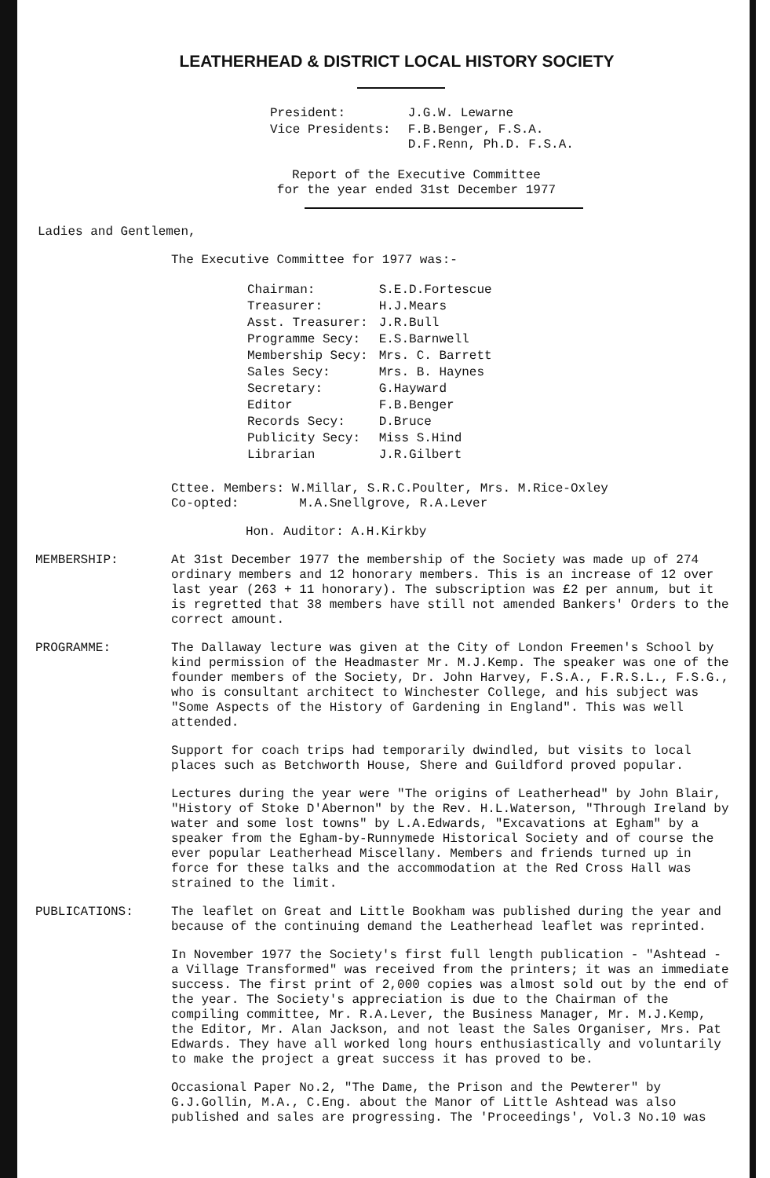LEATHERHEAD & DISTRICT LOCAL HISTORY SOCIETY
| President: | J.G.W. Lewarne |
| Vice Presidents: | F.B.Benger, F.S.A. D.F.Renn, Ph.D. F.S.A. |
Report of the Executive Committee
for the year ended 31st December 1977
Ladies and Gentlemen,
The Executive Committee for 1977 was:-
| Chairman: | S.E.D.Fortescue |
| Treasurer: | H.J.Mears |
| Asst. Treasurer: | J.R.Bull |
| Programme Secy: | E.S.Barnwell |
| Membership Secy: | Mrs. C. Barrett |
| Sales Secy: | Mrs. B. Haynes |
| Secretary: | G.Hayward |
| Editor | F.B.Benger |
| Records Secy: | D.Bruce |
| Publicity Secy: | Miss S.Hind |
| Librarian | J.R.Gilbert |
Cttee. Members: W.Millar, S.R.C.Poulter, Mrs. M.Rice-Oxley
Co-opted: M.A.Snellgrove, R.A.Lever
Hon. Auditor: A.H.Kirkby
MEMBERSHIP: At 31st December 1977 the membership of the Society was made up of 274 ordinary members and 12 honorary members. This is an increase of 12 over last year (263 + 11 honorary). The subscription was £2 per annum, but it is regretted that 38 members have still not amended Bankers' Orders to the correct amount.
PROGRAMME: The Dallaway lecture was given at the City of London Freemen's School by kind permission of the Headmaster Mr. M.J.Kemp. The speaker was one of the founder members of the Society, Dr. John Harvey, F.S.A., F.R.S.L., F.S.G., who is consultant architect to Winchester College, and his subject was "Some Aspects of the History of Gardening in England". This was well attended.
Support for coach trips had temporarily dwindled, but visits to local places such as Betchworth House, Shere and Guildford proved popular.
Lectures during the year were "The origins of Leatherhead" by John Blair, "History of Stoke D'Abernon" by the Rev. H.L.Waterson, "Through Ireland by water and some lost towns" by L.A.Edwards, "Excavations at Egham" by a speaker from the Egham-by-Runnymede Historical Society and of course the ever popular Leatherhead Miscellany. Members and friends turned up in force for these talks and the accommodation at the Red Cross Hall was strained to the limit.
PUBLICATIONS: The leaflet on Great and Little Bookham was published during the year and because of the continuing demand the Leatherhead leaflet was reprinted.
In November 1977 the Society's first full length publication - "Ashtead - a Village Transformed" was received from the printers; it was an immediate success. The first print of 2,000 copies was almost sold out by the end of the year. The Society's appreciation is due to the Chairman of the compiling committee, Mr. R.A.Lever, the Business Manager, Mr. M.J.Kemp, the Editor, Mr. Alan Jackson, and not least the Sales Organiser, Mrs. Pat Edwards. They have all worked long hours enthusiastically and voluntarily to make the project a great success it has proved to be.
Occasional Paper No.2, "The Dame, the Prison and the Pewterer" by G.J.Gollin, M.A., C.Eng. about the Manor of Little Ashtead was also published and sales are progressing. The 'Proceedings', Vol.3 No.10 was